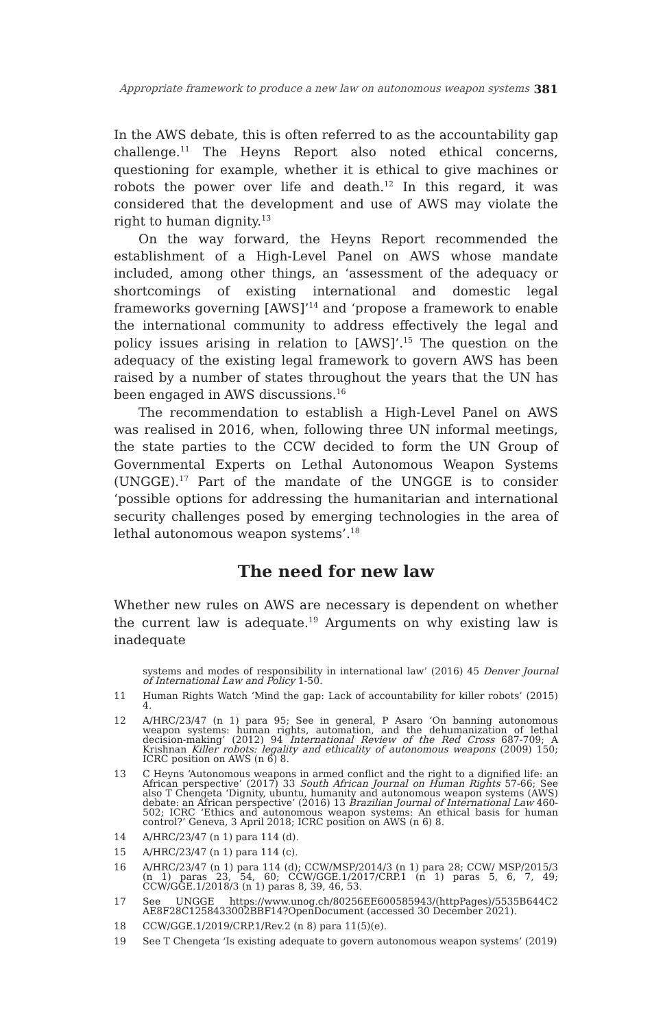Appropriate framework to produce a new law on autonomous weapon systems 381
In the AWS debate, this is often referred to as the accountability gap challenge.<sup>11</sup> The Heyns Report also noted ethical concerns, questioning for example, whether it is ethical to give machines or robots the power over life and death.<sup>12</sup> In this regard, it was considered that the development and use of AWS may violate the right to human dignity.<sup>13</sup>
On the way forward, the Heyns Report recommended the establishment of a High-Level Panel on AWS whose mandate included, among other things, an ‘assessment of the adequacy or shortcomings of existing international and domestic legal frameworks governing [AWS]’<sup>14</sup> and ‘propose a framework to enable the international community to address effectively the legal and policy issues arising in relation to [AWS]’.<sup>15</sup> The question on the adequacy of the existing legal framework to govern AWS has been raised by a number of states throughout the years that the UN has been engaged in AWS discussions.<sup>16</sup>
The recommendation to establish a High-Level Panel on AWS was realised in 2016, when, following three UN informal meetings, the state parties to the CCW decided to form the UN Group of Governmental Experts on Lethal Autonomous Weapon Systems (UNGGE).<sup>17</sup> Part of the mandate of the UNGGE is to consider ‘possible options for addressing the humanitarian and international security challenges posed by emerging technologies in the area of lethal autonomous weapon systems’.<sup>18</sup>
The need for new law
Whether new rules on AWS are necessary is dependent on whether the current law is adequate.<sup>19</sup> Arguments on why existing law is inadequate
systems and modes of responsibility in international law’ (2016) 45 Denver Journal of International Law and Policy 1-50.
11 Human Rights Watch ‘Mind the gap: Lack of accountability for killer robots’ (2015) 4.
12 A/HRC/23/47 (n 1) para 95; See in general, P Asaro ‘On banning autonomous weapon systems: human rights, automation, and the dehumanization of lethal decision-making’ (2012) 94 International Review of the Red Cross 687-709; A Krishnan Killer robots: legality and ethicality of autonomous weapons (2009) 150; ICRC position on AWS (n 6) 8.
13 C Heyns ‘Autonomous weapons in armed conflict and the right to a dignified life: an African perspective’ (2017) 33 South African Journal on Human Rights 57-66; See also T Chengeta ‘Dignity, ubuntu, humanity and autonomous weapon systems (AWS) debate: an African perspective’ (2016) 13 Brazilian Journal of International Law 460-502; ICRC ‘Ethics and autonomous weapon systems: An ethical basis for human control?’ Geneva, 3 April 2018; ICRC position on AWS (n 6) 8.
14 A/HRC/23/47 (n 1) para 114 (d).
15 A/HRC/23/47 (n 1) para 114 (c).
16 A/HRC/23/47 (n 1) para 114 (d); CCW/MSP/2014/3 (n 1) para 28; CCW/ MSP/2015/3 (n 1) paras 23, 54, 60; CCW/GGE.1/2017/CRP.1 (n 1) paras 5, 6, 7, 49; CCW/GGE.1/2018/3 (n 1) paras 8, 39, 46, 53.
17 See UNGGE https://www.unog.ch/80256EE600585943/(httpPages)/5535B644C2 AE8F28C1258433002BBF14?OpenDocument (accessed 30 December 2021).
18 CCW/GGE.1/2019/CRP.1/Rev.2 (n 8) para 11(5)(e).
19 See T Chengeta ‘Is existing adequate to govern autonomous weapon systems’ (2019)